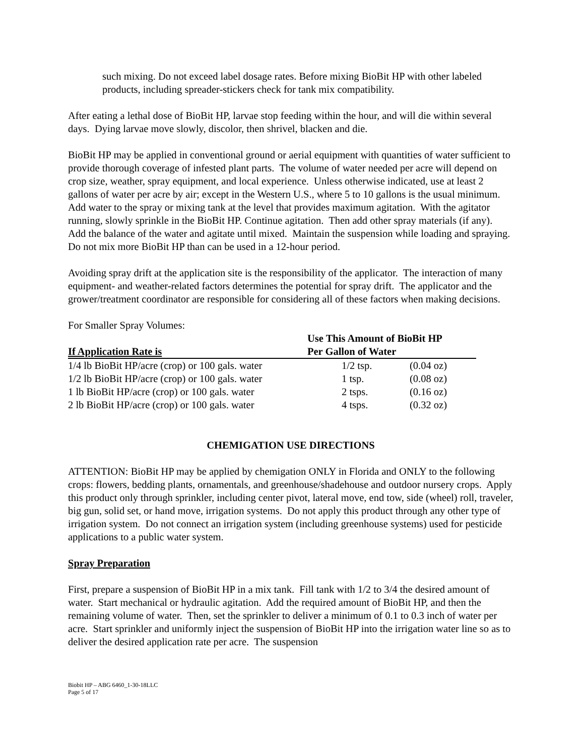such mixing. Do not exceed label dosage rates. Before mixing BioBit HP with other labeled products, including spreader-stickers check for tank mix compatibility.
After eating a lethal dose of BioBit HP, larvae stop feeding within the hour, and will die within several days. Dying larvae move slowly, discolor, then shrivel, blacken and die.
BioBit HP may be applied in conventional ground or aerial equipment with quantities of water sufficient to provide thorough coverage of infested plant parts. The volume of water needed per acre will depend on crop size, weather, spray equipment, and local experience. Unless otherwise indicated, use at least 2 gallons of water per acre by air; except in the Western U.S., where 5 to 10 gallons is the usual minimum. Add water to the spray or mixing tank at the level that provides maximum agitation. With the agitator running, slowly sprinkle in the BioBit HP. Continue agitation. Then add other spray materials (if any). Add the balance of the water and agitate until mixed. Maintain the suspension while loading and spraying. Do not mix more BioBit HP than can be used in a 12-hour period.
Avoiding spray drift at the application site is the responsibility of the applicator. The interaction of many equipment- and weather-related factors determines the potential for spray drift. The applicator and the grower/treatment coordinator are responsible for considering all of these factors when making decisions.
For Smaller Spray Volumes:
| If Application Rate is | Use This Amount of BioBit HP Per Gallon of Water | |
| --- | --- | --- |
| 1/4 lb BioBit HP/acre (crop) or 100 gals. water | 1/2 tsp. | (0.04 oz) |
| 1/2 lb BioBit HP/acre (crop) or 100 gals. water | 1 tsp. | (0.08 oz) |
| 1 lb BioBit HP/acre (crop) or 100 gals. water | 2 tsps. | (0.16 oz) |
| 2 lb BioBit HP/acre (crop) or 100 gals. water | 4 tsps. | (0.32 oz) |
CHEMIGATION USE DIRECTIONS
ATTENTION: BioBit HP may be applied by chemigation ONLY in Florida and ONLY to the following crops: flowers, bedding plants, ornamentals, and greenhouse/shadehouse and outdoor nursery crops. Apply this product only through sprinkler, including center pivot, lateral move, end tow, side (wheel) roll, traveler, big gun, solid set, or hand move, irrigation systems. Do not apply this product through any other type of irrigation system. Do not connect an irrigation system (including greenhouse systems) used for pesticide applications to a public water system.
Spray Preparation
First, prepare a suspension of BioBit HP in a mix tank. Fill tank with 1/2 to 3/4 the desired amount of water. Start mechanical or hydraulic agitation. Add the required amount of BioBit HP, and then the remaining volume of water. Then, set the sprinkler to deliver a minimum of 0.1 to 0.3 inch of water per acre. Start sprinkler and uniformly inject the suspension of BioBit HP into the irrigation water line so as to deliver the desired application rate per acre. The suspension
Biobit HP – ABG 6460_1-30-18LLC
Page 5 of 17